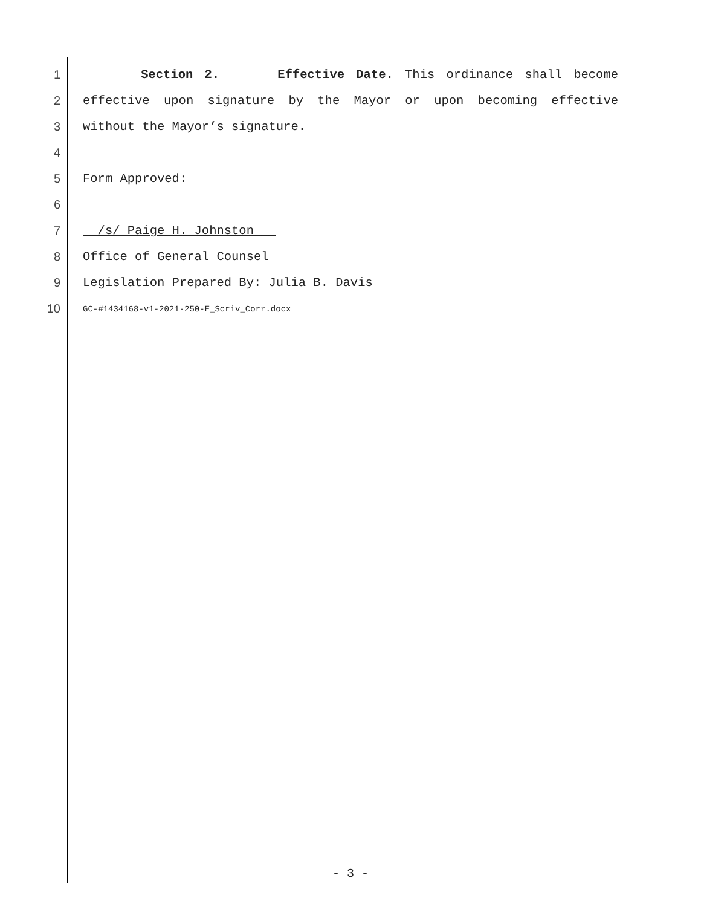1 Section 2. Effective Date. This ordinance shall become
2 effective upon signature by the Mayor or upon becoming effective
3 without the Mayor’s signature.
4
5 Form Approved:
6
7 __/s/ Paige H. Johnston___
8 Office of General Counsel
9 Legislation Prepared By: Julia B. Davis
10 GC-#1434168-v1-2021-250-E_Scriv_Corr.docx
- 3 -